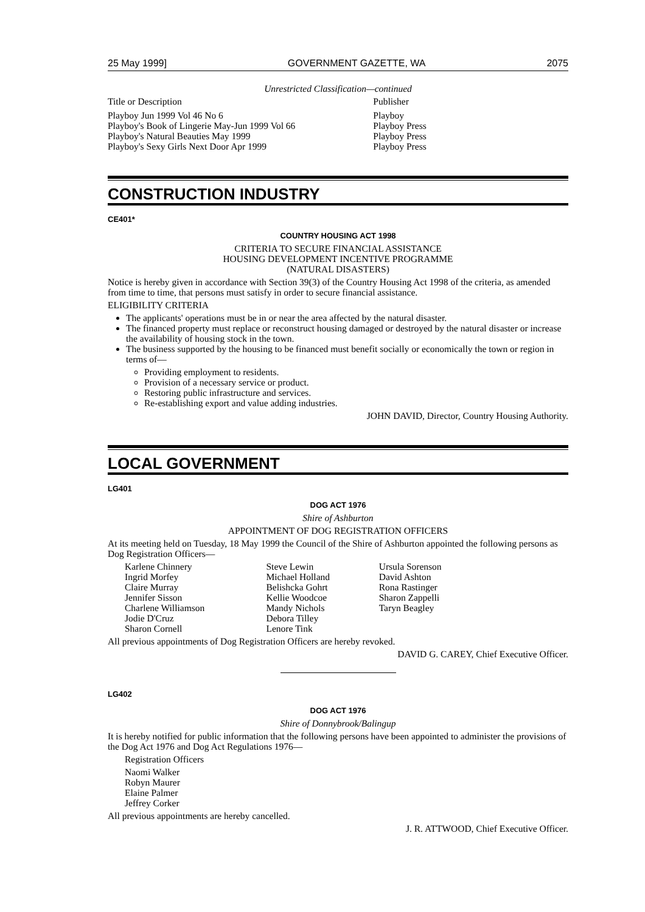25 May 1999] GOVERNMENT GAZETTE, WA 2075
Unrestricted Classification—continued
| Title or Description | Publisher |
| Playboy Jun 1999 Vol 46 No 6 | Playboy |
| Playboy's Book of Lingerie May-Jun 1999 Vol 66 | Playboy Press |
| Playboy's Natural Beauties May 1999 | Playboy Press |
| Playboy's Sexy Girls Next Door Apr 1999 | Playboy Press |
CONSTRUCTION INDUSTRY
CE401*
COUNTRY HOUSING ACT 1998
CRITERIA TO SECURE FINANCIAL ASSISTANCE
HOUSING DEVELOPMENT INCENTIVE PROGRAMME
(NATURAL DISASTERS)
Notice is hereby given in accordance with Section 39(3) of the Country Housing Act 1998 of the criteria, as amended from time to time, that persons must satisfy in order to secure financial assistance.
ELIGIBILITY CRITERIA
The applicants' operations must be in or near the area affected by the natural disaster.
The financed property must replace or reconstruct housing damaged or destroyed by the natural disaster or increase the availability of housing stock in the town.
The business supported by the housing to be financed must benefit socially or economically the town or region in terms of—
Providing employment to residents.
Provision of a necessary service or product.
Restoring public infrastructure and services.
Re-establishing export and value adding industries.
JOHN DAVID, Director, Country Housing Authority.
LOCAL GOVERNMENT
LG401
DOG ACT 1976
Shire of Ashburton
APPOINTMENT OF DOG REGISTRATION OFFICERS
At its meeting held on Tuesday, 18 May 1999 the Council of the Shire of Ashburton appointed the following persons as Dog Registration Officers—
| Karlene Chinnery | Steve Lewin | Ursula Sorenson |
| Ingrid Morfey | Michael Holland | David Ashton |
| Claire Murray | Belishcka Gohrt | Rona Rastinger |
| Jennifer Sisson | Kellie Woodcoe | Sharon Zappelli |
| Charlene Williamson | Mandy Nichols | Taryn Beagley |
| Jodie D'Cruz | Debora Tilley | |
| Sharon Cornell | Lenore Tink | |
All previous appointments of Dog Registration Officers are hereby revoked.
DAVID G. CAREY, Chief Executive Officer.
LG402
DOG ACT 1976
Shire of Donnybrook/Balingup
It is hereby notified for public information that the following persons have been appointed to administer the provisions of the Dog Act 1976 and Dog Act Regulations 1976—
Registration Officers
Naomi Walker
Robyn Maurer
Elaine Palmer
Jeffrey Corker
All previous appointments are hereby cancelled.
J. R. ATTWOOD, Chief Executive Officer.